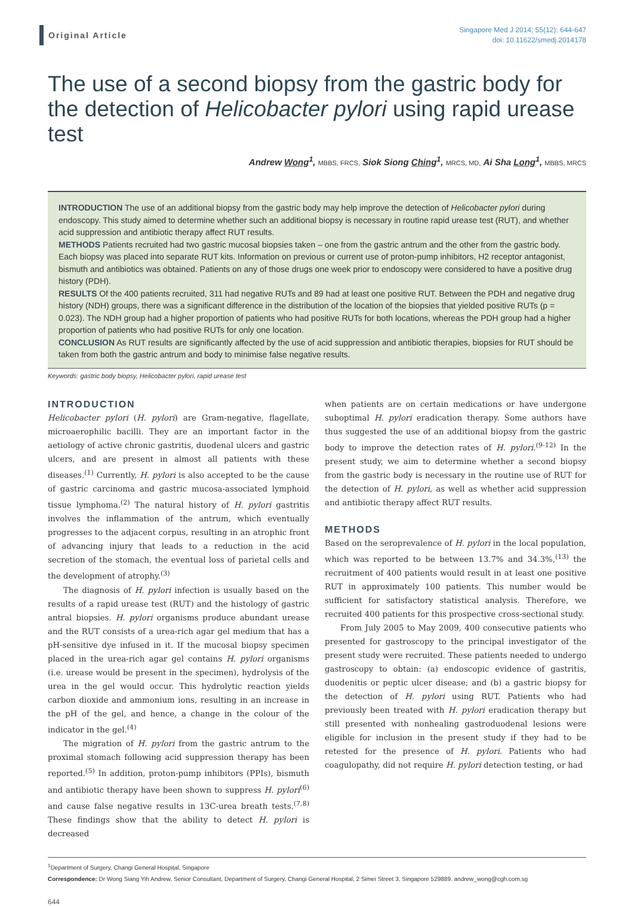Original Article
Singapore Med J 2014; 55(12): 644-647
doi: 10.11622/smedj.2014178
The use of a second biopsy from the gastric body for the detection of Helicobacter pylori using rapid urease test
Andrew Wong<sup>1</sup>, MBBS, FRCS, Siok Siong Ching<sup>1</sup>, MRCS, MD, Ai Sha Long<sup>1</sup>, MBBS, MRCS
INTRODUCTION The use of an additional biopsy from the gastric body may help improve the detection of Helicobacter pylori during endoscopy. This study aimed to determine whether such an additional biopsy is necessary in routine rapid urease test (RUT), and whether acid suppression and antibiotic therapy affect RUT results.
METHODS Patients recruited had two gastric mucosal biopsies taken – one from the gastric antrum and the other from the gastric body. Each biopsy was placed into separate RUT kits. Information on previous or current use of proton-pump inhibitors, H2 receptor antagonist, bismuth and antibiotics was obtained. Patients on any of those drugs one week prior to endoscopy were considered to have a positive drug history (PDH).
RESULTS Of the 400 patients recruited, 311 had negative RUTs and 89 had at least one positive RUT. Between the PDH and negative drug history (NDH) groups, there was a significant difference in the distribution of the location of the biopsies that yielded positive RUTs (p = 0.023). The NDH group had a higher proportion of patients who had positive RUTs for both locations, whereas the PDH group had a higher proportion of patients who had positive RUTs for only one location.
CONCLUSION As RUT results are significantly affected by the use of acid suppression and antibiotic therapies, biopsies for RUT should be taken from both the gastric antrum and body to minimise false negative results.
Keywords: gastric body biopsy, Helicobacter pylori, rapid urease test
INTRODUCTION
Helicobacter pylori (H. pylori) are Gram-negative, flagellate, microaerophilic bacilli. They are an important factor in the aetiology of active chronic gastritis, duodenal ulcers and gastric ulcers, and are present in almost all patients with these diseases.<sup>(1)</sup> Currently, H. pylori is also accepted to be the cause of gastric carcinoma and gastric mucosa-associated lymphoid tissue lymphoma.<sup>(2)</sup> The natural history of H. pylori gastritis involves the inflammation of the antrum, which eventually progresses to the adjacent corpus, resulting in an atrophic front of advancing injury that leads to a reduction in the acid secretion of the stomach, the eventual loss of parietal cells and the development of atrophy.<sup>(3)</sup>
The diagnosis of H. pylori infection is usually based on the results of a rapid urease test (RUT) and the histology of gastric antral biopsies. H. pylori organisms produce abundant urease and the RUT consists of a urea-rich agar gel medium that has a pH-sensitive dye infused in it. If the mucosal biopsy specimen placed in the urea-rich agar gel contains H. pylori organisms (i.e. urease would be present in the specimen), hydrolysis of the urea in the gel would occur. This hydrolytic reaction yields carbon dioxide and ammonium ions, resulting in an increase in the pH of the gel, and hence, a change in the colour of the indicator in the gel.<sup>(4)</sup>
The migration of H. pylori from the gastric antrum to the proximal stomach following acid suppression therapy has been reported.<sup>(5)</sup> In addition, proton-pump inhibitors (PPIs), bismuth and antibiotic therapy have been shown to suppress H. pylori<sup>(6)</sup> and cause false negative results in 13C-urea breath tests.<sup>(7,8)</sup> These findings show that the ability to detect H. pylori is decreased
when patients are on certain medications or have undergone suboptimal H. pylori eradication therapy. Some authors have thus suggested the use of an additional biopsy from the gastric body to improve the detection rates of H. pylori.<sup>(9-12)</sup> In the present study, we aim to determine whether a second biopsy from the gastric body is necessary in the routine use of RUT for the detection of H. pylori, as well as whether acid suppression and antibiotic therapy affect RUT results.
METHODS
Based on the seroprevalence of H. pylori in the local population, which was reported to be between 13.7% and 34.3%,<sup>(13)</sup> the recruitment of 400 patients would result in at least one positive RUT in approximately 100 patients. This number would be sufficient for satisfactory statistical analysis. Therefore, we recruited 400 patients for this prospective cross-sectional study.
From July 2005 to May 2009, 400 consecutive patients who presented for gastroscopy to the principal investigator of the present study were recruited. These patients needed to undergo gastroscopy to obtain: (a) endoscopic evidence of gastritis, duodenitis or peptic ulcer disease; and (b) a gastric biopsy for the detection of H. pylori using RUT. Patients who had previously been treated with H. pylori eradication therapy but still presented with nonhealing gastroduodenal lesions were eligible for inclusion in the present study if they had to be retested for the presence of H. pylori. Patients who had coagulopathy, did not require H. pylori detection testing, or had
<sup>1</sup> Department of Surgery, Changi General Hospital, Singapore
Correspondence: Dr Wong Siang Yih Andrew, Senior Consultant, Department of Surgery, Changi General Hospital, 2 Simei Street 3, Singapore 529889. andrew_wong@cgh.com.sg
644